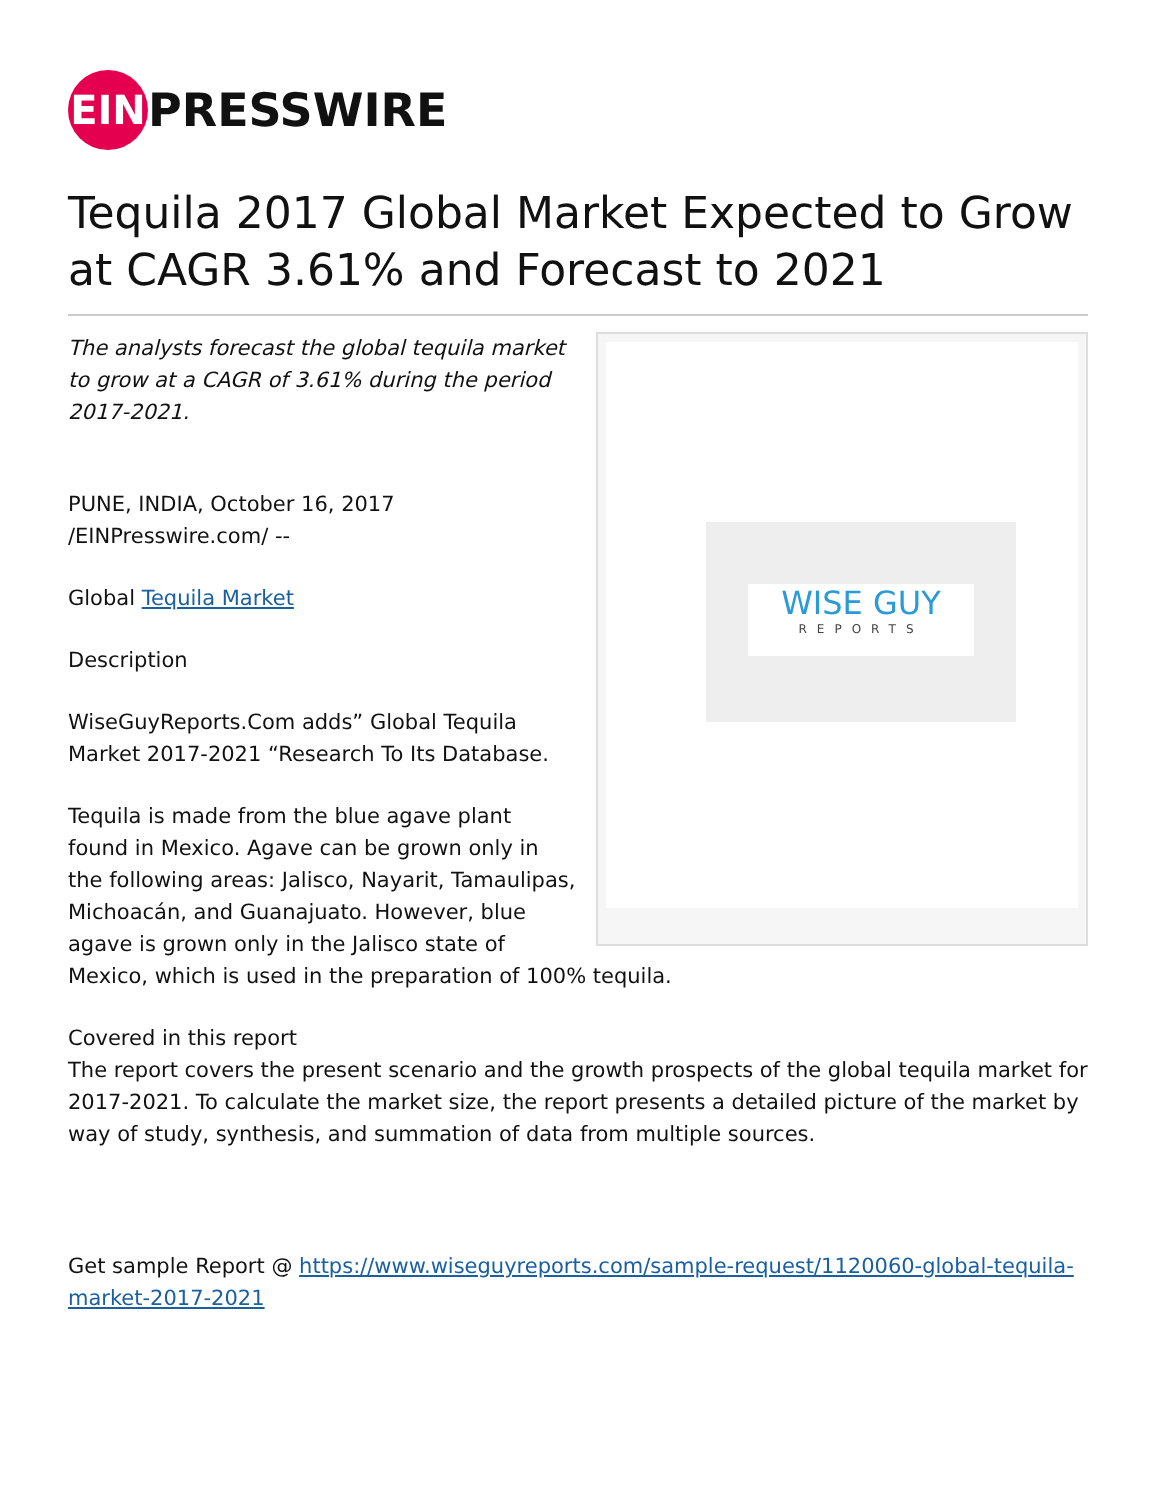EIN
PRESSWIRE
Tequila 2017 Global Market Expected to Grow at CAGR 3.61% and Forecast to 2021
WISE GUY
REPORTS
The analysts forecast the global tequila market to grow at a CAGR of 3.61% during the period 2017-2021.
PUNE, INDIA, October 16, 2017 /EINPresswire.com/ --
Global Tequila Market
Description
WiseGuyReports.Com adds” Global Tequila Market 2017-2021 “Research To Its Database.
Tequila is made from the blue agave plant found in Mexico. Agave can be grown only in the following areas: Jalisco, Nayarit, Tamaulipas, Michoacán, and Guanajuato. However, blue agave is grown only in the Jalisco state of Mexico, which is used in the preparation of 100% tequila.
Covered in this report
The report covers the present scenario and the growth prospects of the global tequila market for 2017-2021. To calculate the market size, the report presents a detailed picture of the market by way of study, synthesis, and summation of data from multiple sources.
Get sample Report @ https://www.wiseguyreports.com/sample-request/1120060-global-tequila-market-2017-2021